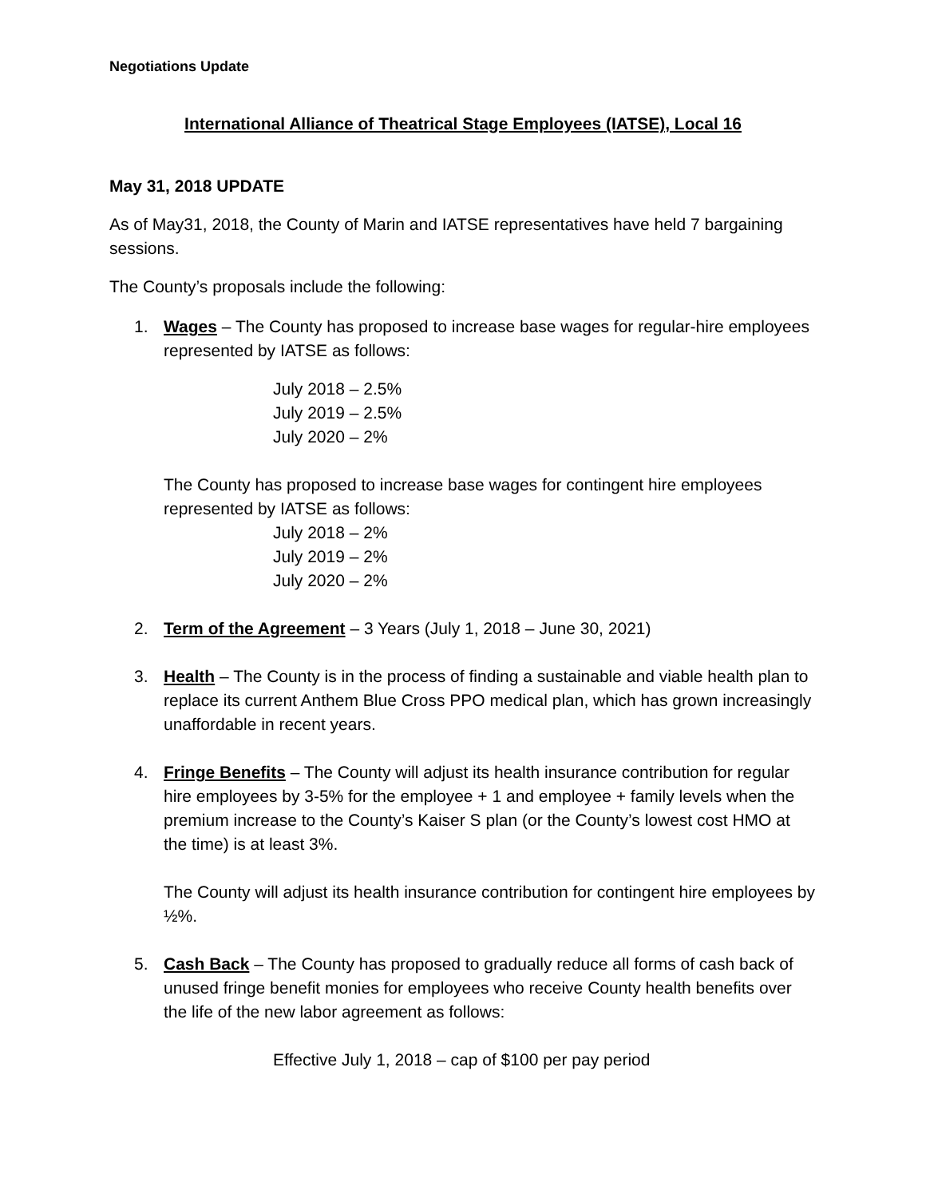Negotiations Update
International Alliance of Theatrical Stage Employees (IATSE), Local 16
May 31, 2018 UPDATE
As of May31, 2018, the County of Marin and IATSE representatives have held 7 bargaining sessions.
The County’s proposals include the following:
1. Wages – The County has proposed to increase base wages for regular-hire employees represented by IATSE as follows:
July 2018 – 2.5%
July 2019 – 2.5%
July 2020 – 2%
The County has proposed to increase base wages for contingent hire employees represented by IATSE as follows:
July 2018 – 2%
July 2019 – 2%
July 2020 – 2%
2. Term of the Agreement – 3 Years (July 1, 2018 – June 30, 2021)
3. Health – The County is in the process of finding a sustainable and viable health plan to replace its current Anthem Blue Cross PPO medical plan, which has grown increasingly unaffordable in recent years.
4. Fringe Benefits – The County will adjust its health insurance contribution for regular hire employees by 3-5% for the employee + 1 and employee + family levels when the premium increase to the County’s Kaiser S plan (or the County’s lowest cost HMO at the time) is at least 3%.
The County will adjust its health insurance contribution for contingent hire employees by ½%.
5. Cash Back – The County has proposed to gradually reduce all forms of cash back of unused fringe benefit monies for employees who receive County health benefits over the life of the new labor agreement as follows:
Effective July 1, 2018 – cap of $100 per pay period